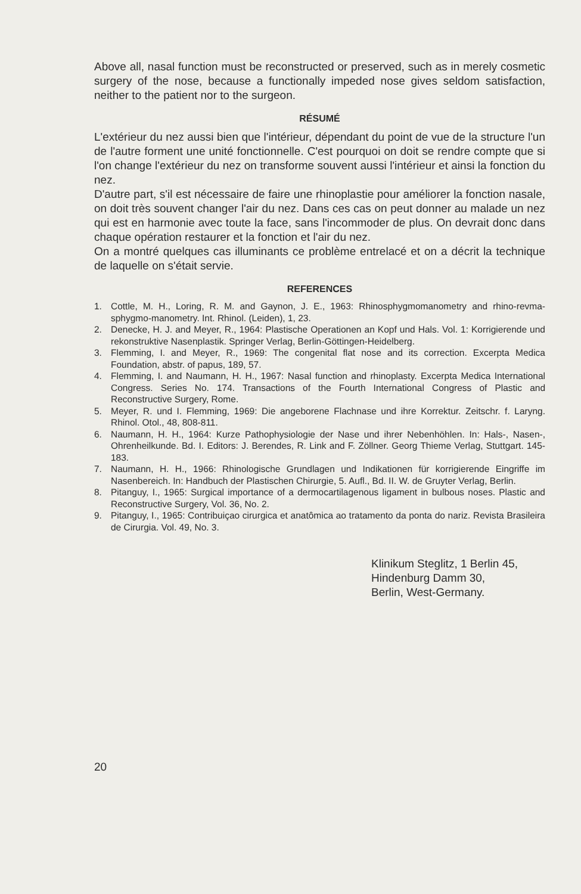Above all, nasal function must be reconstructed or preserved, such as in merely cosmetic surgery of the nose, because a functionally impeded nose gives seldom satisfaction, neither to the patient nor to the surgeon.
RÉSUMÉ
L'extérieur du nez aussi bien que l'intérieur, dépendant du point de vue de la structure l'un de l'autre forment une unité fonctionnelle. C'est pourquoi on doit se rendre compte que si l'on change l'extérieur du nez on transforme souvent aussi l'intérieur et ainsi la fonction du nez.
D'autre part, s'il est nécessaire de faire une rhinoplastie pour améliorer la fonction nasale, on doit très souvent changer l'air du nez. Dans ces cas on peut donner au malade un nez qui est en harmonie avec toute la face, sans l'incommoder de plus. On devrait donc dans chaque opération restaurer et la fonction et l'air du nez.
On a montré quelques cas illuminants ce problème entrelacé et on a décrit la technique de laquelle on s'était servie.
REFERENCES
1. Cottle, M. H., Loring, R. M. and Gaynon, J. E., 1963: Rhinosphygmomanometry and rhino-revma-sphygmo-manometry. Int. Rhinol. (Leiden), 1, 23.
2. Denecke, H. J. and Meyer, R., 1964: Plastische Operationen an Kopf und Hals. Vol. 1: Korrigierende und rekonstruktive Nasenplastik. Springer Verlag, Berlin-Göttingen-Heidelberg.
3. Flemming, I. and Meyer, R., 1969: The congenital flat nose and its correction. Excerpta Medica Foundation, abstr. of papus, 189, 57.
4. Flemming, I. and Naumann, H. H., 1967: Nasal function and rhinoplasty. Excerpta Medica International Congress. Series No. 174. Transactions of the Fourth International Congress of Plastic and Reconstructive Surgery, Rome.
5. Meyer, R. und I. Flemming, 1969: Die angeborene Flachnase und ihre Korrektur. Zeitschr. f. Laryng. Rhinol. Otol., 48, 808-811.
6. Naumann, H. H., 1964: Kurze Pathophysiologie der Nase und ihrer Nebenhöhlen. In: Hals-, Nasen-, Ohrenheilkunde. Bd. I. Editors: J. Berendes, R. Link and F. Zöllner. Georg Thieme Verlag, Stuttgart. 145-183.
7. Naumann, H. H., 1966: Rhinologische Grundlagen und Indikationen für korrigierende Eingriffe im Nasenbereich. In: Handbuch der Plastischen Chirurgie, 5. Aufl., Bd. II. W. de Gruyter Verlag, Berlin.
8. Pitanguy, I., 1965: Surgical importance of a dermocartilagenous ligament in bulbous noses. Plastic and Reconstructive Surgery, Vol. 36, No. 2.
9. Pitanguy, I., 1965: Contribuiçao cirurgica et anatômica ao tratamento da ponta do nariz. Revista Brasileira de Cirurgia. Vol. 49, No. 3.
Klinikum Steglitz, 1 Berlin 45,
Hindenburg Damm 30,
Berlin, West-Germany.
20